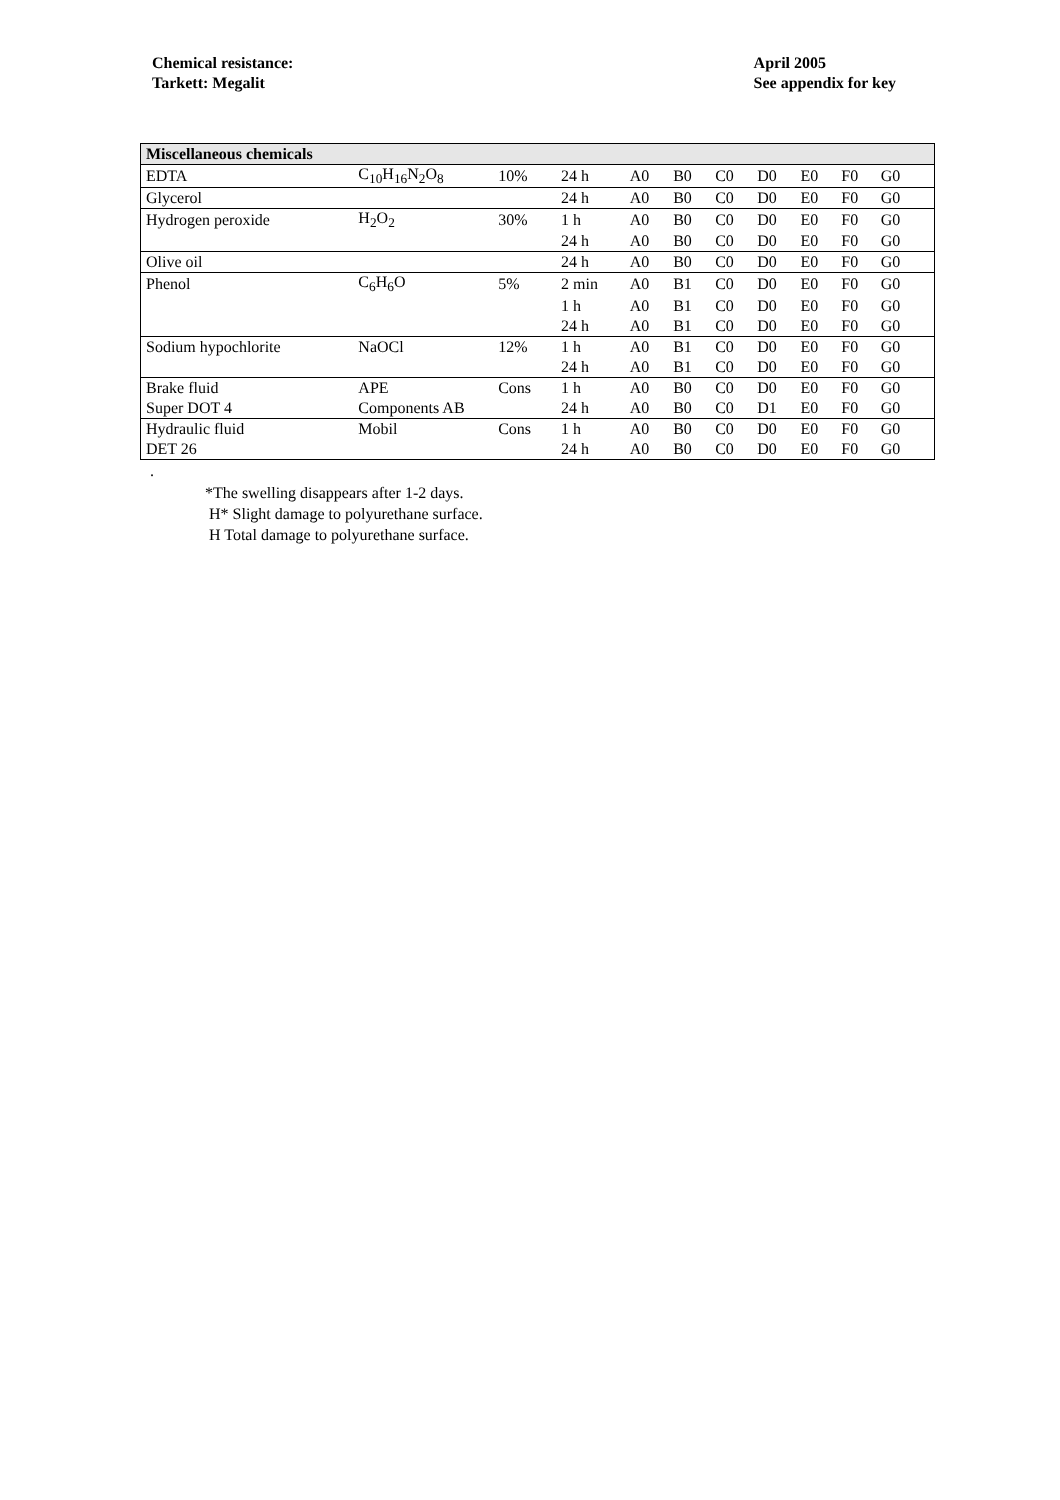Chemical resistance:
Tarkett: Megalit
April 2005
See appendix for key
| Miscellaneous chemicals | | | | | | | | | | | |
| --- | --- | --- | --- | --- | --- | --- | --- | --- | --- | --- | --- |
| EDTA | C<sub>10</sub>H<sub>16</sub>N<sub>2</sub>O<sub>8</sub> | 10% | 24 h | A0 | B0 | C0 | D0 | E0 | F0 | G0 | |
| Glycerol | | | 24 h | A0 | B0 | C0 | D0 | E0 | F0 | G0 | |
| Hydrogen peroxide | H<sub>2</sub>O<sub>2</sub> | 30% | 1 h | A0 | B0 | C0 | D0 | E0 | F0 | G0 | |
| | | | 24 h | A0 | B0 | C0 | D0 | E0 | F0 | G0 | |
| Olive oil | | | 24 h | A0 | B0 | C0 | D0 | E0 | F0 | G0 | |
| Phenol | C<sub>6</sub>H<sub>6</sub>O | 5% | 2 min | A0 | B1 | C0 | D0 | E0 | F0 | G0 | |
| | | | 1 h | A0 | B1 | C0 | D0 | E0 | F0 | G0 | |
| | | | 24 h | A0 | B1 | C0 | D0 | E0 | F0 | G0 | |
| Sodium hypochlorite | NaOCl | 12% | 1 h | A0 | B1 | C0 | D0 | E0 | F0 | G0 | |
| | | | 24 h | A0 | B1 | C0 | D0 | E0 | F0 | G0 | |
| Brake fluid | APE | Cons | 1 h | A0 | B0 | C0 | D0 | E0 | F0 | G0 | |
| Super DOT 4 | Components AB | | 24 h | A0 | B0 | C0 | D1 | E0 | F0 | G0 | |
| Hydraulic fluid | Mobil | Cons | 1 h | A0 | B0 | C0 | D0 | E0 | F0 | G0 | |
| DET 26 | | | 24 h | A0 | B0 | C0 | D0 | E0 | F0 | G0 | |
.
*The swelling disappears after 1-2 days.
H* Slight damage to polyurethane surface.
H Total damage to polyurethane surface.